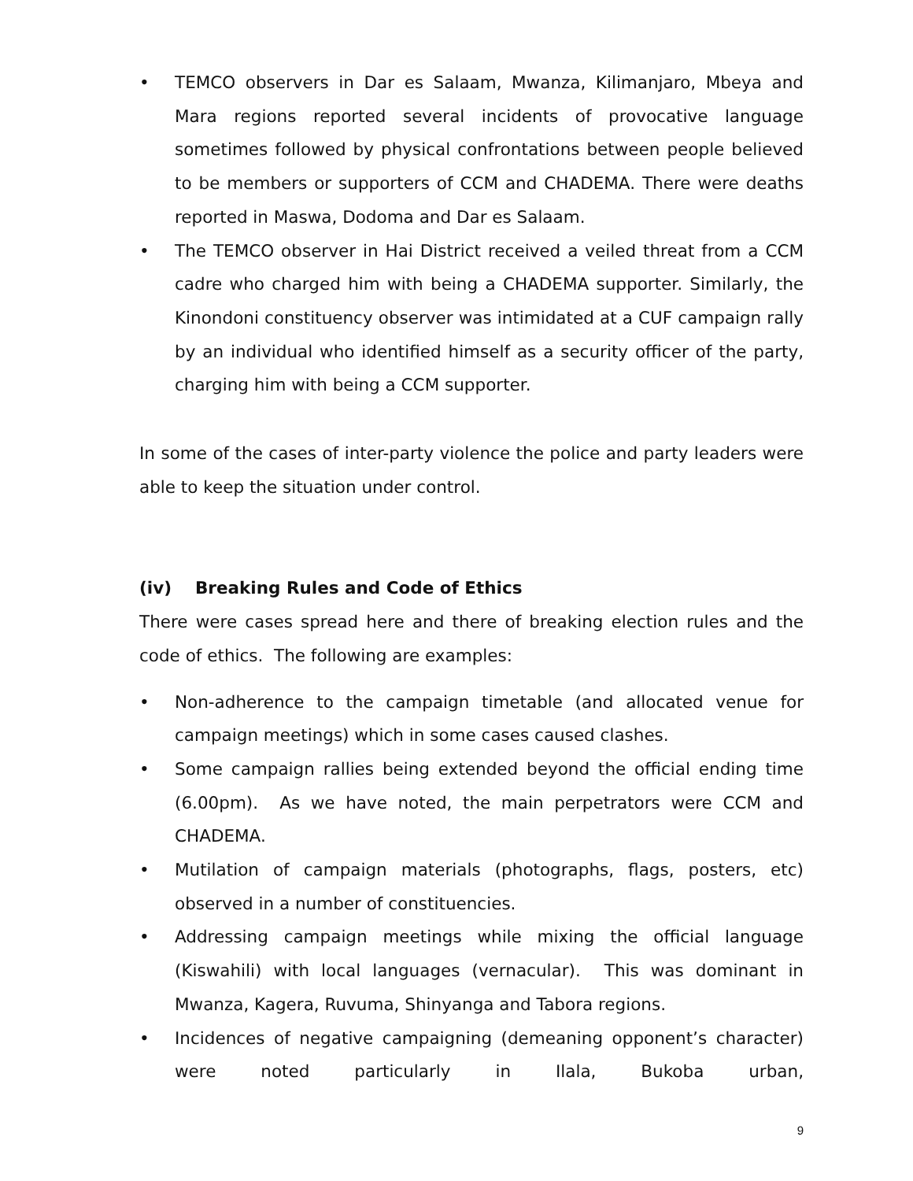• TEMCO observers in Dar es Salaam, Mwanza, Kilimanjaro, Mbeya and Mara regions reported several incidents of provocative language sometimes followed by physical confrontations between people believed to be members or supporters of CCM and CHADEMA. There were deaths reported in Maswa, Dodoma and Dar es Salaam.
• The TEMCO observer in Hai District received a veiled threat from a CCM cadre who charged him with being a CHADEMA supporter. Similarly, the Kinondoni constituency observer was intimidated at a CUF campaign rally by an individual who identified himself as a security officer of the party, charging him with being a CCM supporter.
In some of the cases of inter-party violence the police and party leaders were able to keep the situation under control.
(iv) Breaking Rules and Code of Ethics
There were cases spread here and there of breaking election rules and the code of ethics. The following are examples:
• Non-adherence to the campaign timetable (and allocated venue for campaign meetings) which in some cases caused clashes.
• Some campaign rallies being extended beyond the official ending time (6.00pm). As we have noted, the main perpetrators were CCM and CHADEMA.
• Mutilation of campaign materials (photographs, flags, posters, etc) observed in a number of constituencies.
• Addressing campaign meetings while mixing the official language (Kiswahili) with local languages (vernacular). This was dominant in Mwanza, Kagera, Ruvuma, Shinyanga and Tabora regions.
• Incidences of negative campaigning (demeaning opponent’s character) were noted particularly in Ilala, Bukoba urban,
9